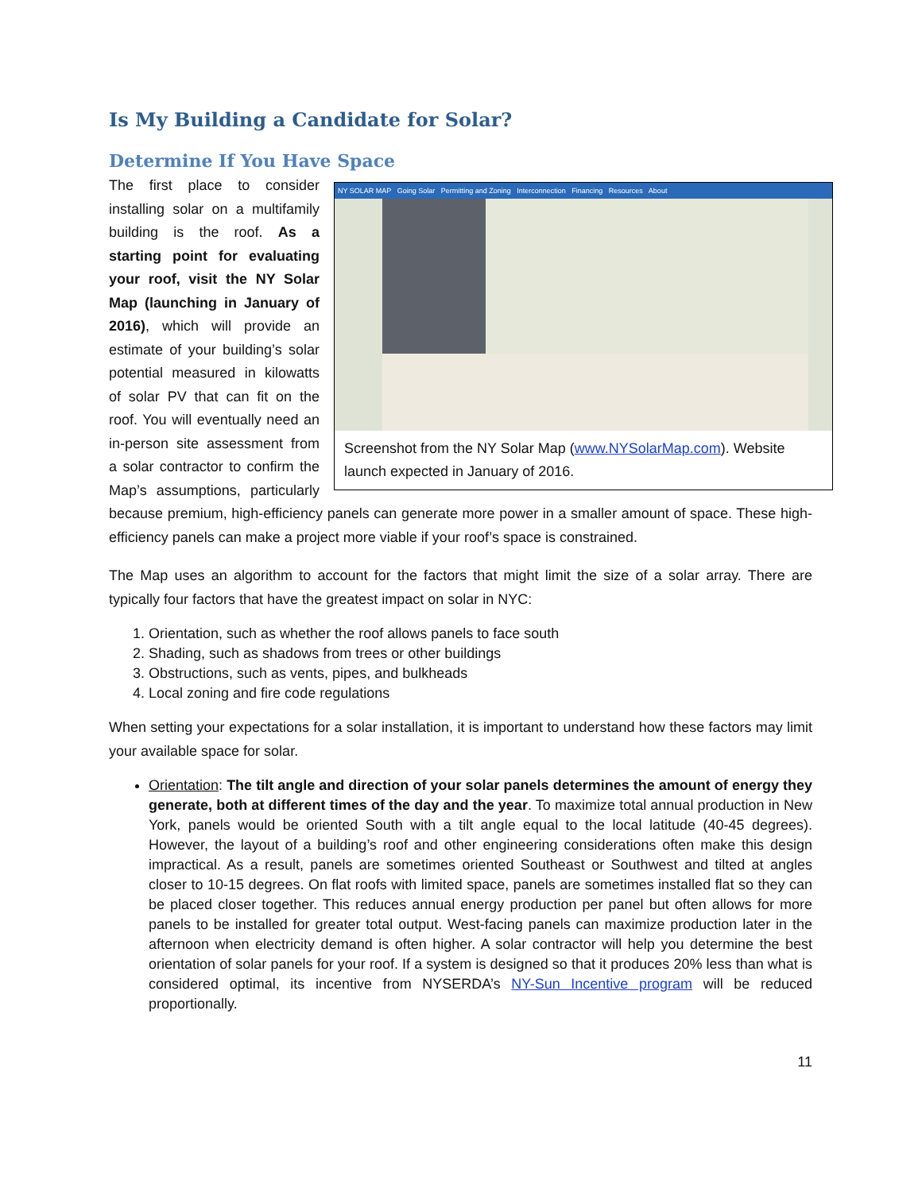Is My Building a Candidate for Solar?
Determine If You Have Space
NY SOLAR MAP Going Solar Permitting and Zoning Interconnection Financing Resources About
Screenshot from the NY Solar Map (www.NYSolarMap.com). Website launch expected in January of 2016.
The first place to consider installing solar on a multifamily building is the roof. As a starting point for evaluating your roof, visit the NY Solar Map (launching in January of 2016), which will provide an estimate of your building’s solar potential measured in kilowatts of solar PV that can fit on the roof. You will eventually need an in-person site assessment from a solar contractor to confirm the Map’s assumptions, particularly because premium, high-efficiency panels can generate more power in a smaller amount of space. These high-efficiency panels can make a project more viable if your roof’s space is constrained.
The Map uses an algorithm to account for the factors that might limit the size of a solar array. There are typically four factors that have the greatest impact on solar in NYC:
1. Orientation, such as whether the roof allows panels to face south
2. Shading, such as shadows from trees or other buildings
3. Obstructions, such as vents, pipes, and bulkheads
4. Local zoning and fire code regulations
When setting your expectations for a solar installation, it is important to understand how these factors may limit your available space for solar.
Orientation: The tilt angle and direction of your solar panels determines the amount of energy they generate, both at different times of the day and the year. To maximize total annual production in New York, panels would be oriented South with a tilt angle equal to the local latitude (40-45 degrees). However, the layout of a building’s roof and other engineering considerations often make this design impractical. As a result, panels are sometimes oriented Southeast or Southwest and tilted at angles closer to 10-15 degrees. On flat roofs with limited space, panels are sometimes installed flat so they can be placed closer together. This reduces annual energy production per panel but often allows for more panels to be installed for greater total output. West-facing panels can maximize production later in the afternoon when electricity demand is often higher. A solar contractor will help you determine the best orientation of solar panels for your roof. If a system is designed so that it produces 20% less than what is considered optimal, its incentive from NYSERDA’s NY-Sun Incentive program will be reduced proportionally.
11